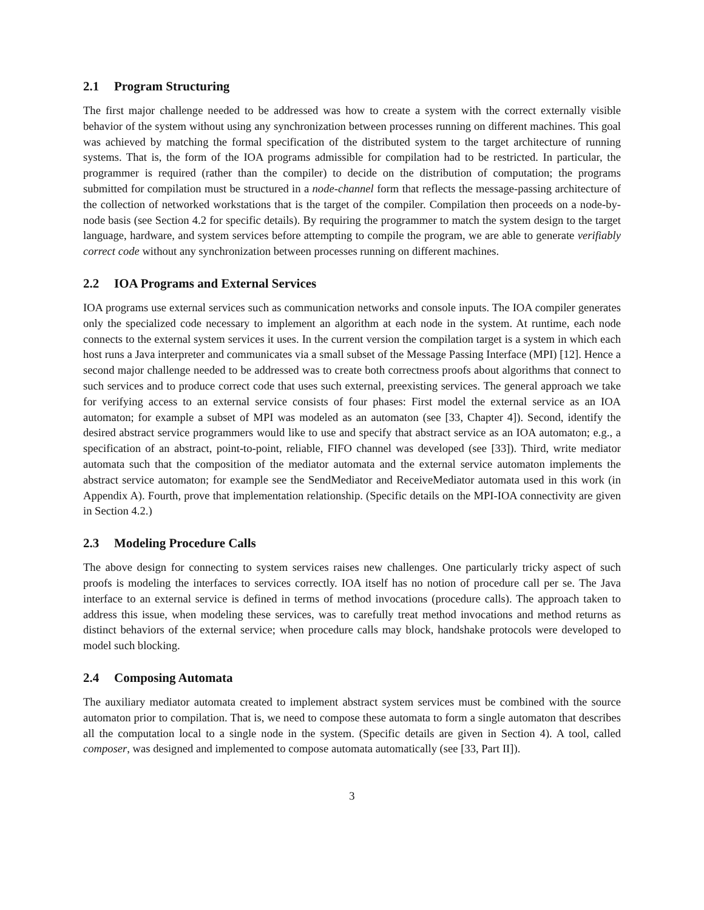2.1 Program Structuring
The first major challenge needed to be addressed was how to create a system with the correct externally visible behavior of the system without using any synchronization between processes running on different machines. This goal was achieved by matching the formal specification of the distributed system to the target architecture of running systems. That is, the form of the IOA programs admissible for compilation had to be restricted. In particular, the programmer is required (rather than the compiler) to decide on the distribution of computation; the programs submitted for compilation must be structured in a node-channel form that reflects the message-passing architecture of the collection of networked workstations that is the target of the compiler. Compilation then proceeds on a node-by-node basis (see Section 4.2 for specific details). By requiring the programmer to match the system design to the target language, hardware, and system services before attempting to compile the program, we are able to generate verifiably correct code without any synchronization between processes running on different machines.
2.2 IOA Programs and External Services
IOA programs use external services such as communication networks and console inputs. The IOA compiler generates only the specialized code necessary to implement an algorithm at each node in the system. At runtime, each node connects to the external system services it uses. In the current version the compilation target is a system in which each host runs a Java interpreter and communicates via a small subset of the Message Passing Interface (MPI) [12]. Hence a second major challenge needed to be addressed was to create both correctness proofs about algorithms that connect to such services and to produce correct code that uses such external, preexisting services. The general approach we take for verifying access to an external service consists of four phases: First model the external service as an IOA automaton; for example a subset of MPI was modeled as an automaton (see [33, Chapter 4]). Second, identify the desired abstract service programmers would like to use and specify that abstract service as an IOA automaton; e.g., a specification of an abstract, point-to-point, reliable, FIFO channel was developed (see [33]). Third, write mediator automata such that the composition of the mediator automata and the external service automaton implements the abstract service automaton; for example see the SendMediator and ReceiveMediator automata used in this work (in Appendix A). Fourth, prove that implementation relationship. (Specific details on the MPI-IOA connectivity are given in Section 4.2.)
2.3 Modeling Procedure Calls
The above design for connecting to system services raises new challenges. One particularly tricky aspect of such proofs is modeling the interfaces to services correctly. IOA itself has no notion of procedure call per se. The Java interface to an external service is defined in terms of method invocations (procedure calls). The approach taken to address this issue, when modeling these services, was to carefully treat method invocations and method returns as distinct behaviors of the external service; when procedure calls may block, handshake protocols were developed to model such blocking.
2.4 Composing Automata
The auxiliary mediator automata created to implement abstract system services must be combined with the source automaton prior to compilation. That is, we need to compose these automata to form a single automaton that describes all the computation local to a single node in the system. (Specific details are given in Section 4). A tool, called composer, was designed and implemented to compose automata automatically (see [33, Part II]).
3